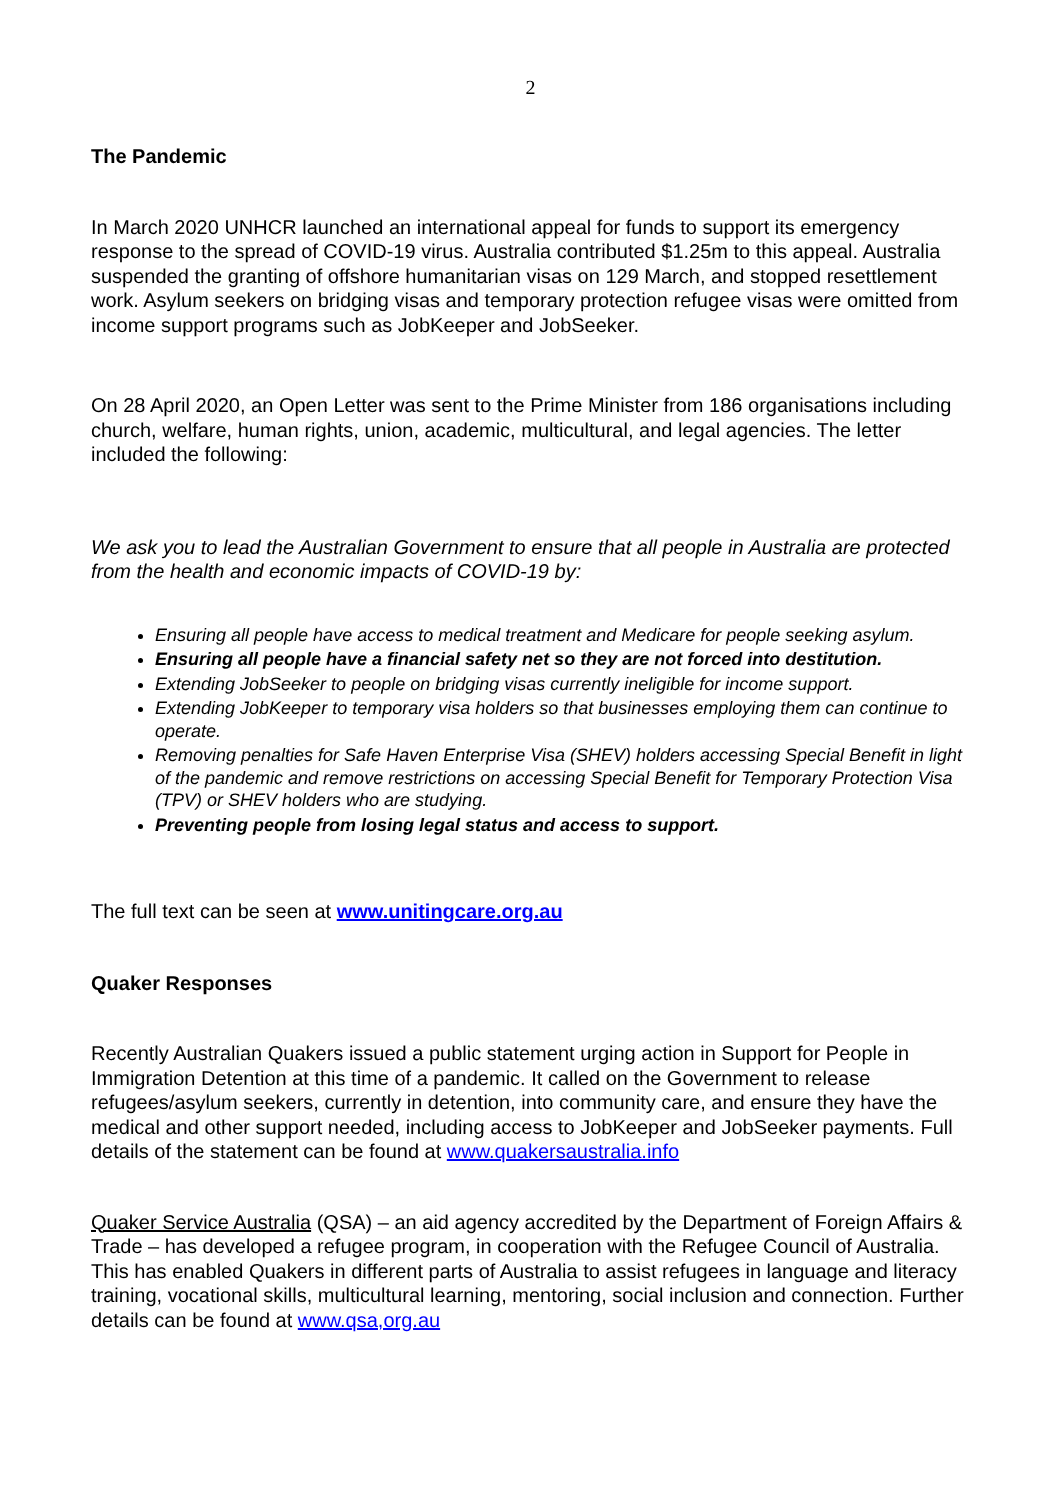2
The Pandemic
In March 2020 UNHCR launched an international appeal for funds to support its emergency response to the spread of COVID-19 virus. Australia contributed $1.25m to this appeal. Australia suspended the granting of offshore humanitarian visas on 129 March, and stopped resettlement work. Asylum seekers on bridging visas and temporary protection refugee visas were omitted from income support programs such as JobKeeper and JobSeeker.
On 28 April 2020, an Open Letter was sent to the Prime Minister from 186 organisations including church, welfare, human rights, union, academic, multicultural, and legal agencies. The letter included the following:
We ask you to lead the Australian Government to ensure that all people in Australia are protected from the health and economic impacts of COVID-19 by:
Ensuring all people have access to medical treatment and Medicare for people seeking asylum.
Ensuring all people have a financial safety net so they are not forced into destitution.
Extending JobSeeker to people on bridging visas currently ineligible for income support.
Extending JobKeeper to temporary visa holders so that businesses employing them can continue to operate.
Removing penalties for Safe Haven Enterprise Visa (SHEV) holders accessing Special Benefit in light of the pandemic and remove restrictions on accessing Special Benefit for Temporary Protection Visa (TPV) or SHEV holders who are studying.
Preventing people from losing legal status and access to support.
The full text can be seen at www.unitingcare.org.au
Quaker Responses
Recently Australian Quakers issued a public statement urging action in Support for People in Immigration Detention at this time of a pandemic. It called on the Government to release refugees/asylum seekers, currently in detention, into community care, and ensure they have the medical and other support needed, including access to JobKeeper and JobSeeker payments. Full details of the statement can be found at www.quakersaustralia.info
Quaker Service Australia (QSA) – an aid agency accredited by the Department of Foreign Affairs & Trade – has developed a refugee program, in cooperation with the Refugee Council of Australia. This has enabled Quakers in different parts of Australia to assist refugees in language and literacy training, vocational skills, multicultural learning, mentoring, social inclusion and connection. Further details can be found at www.qsa,org.au